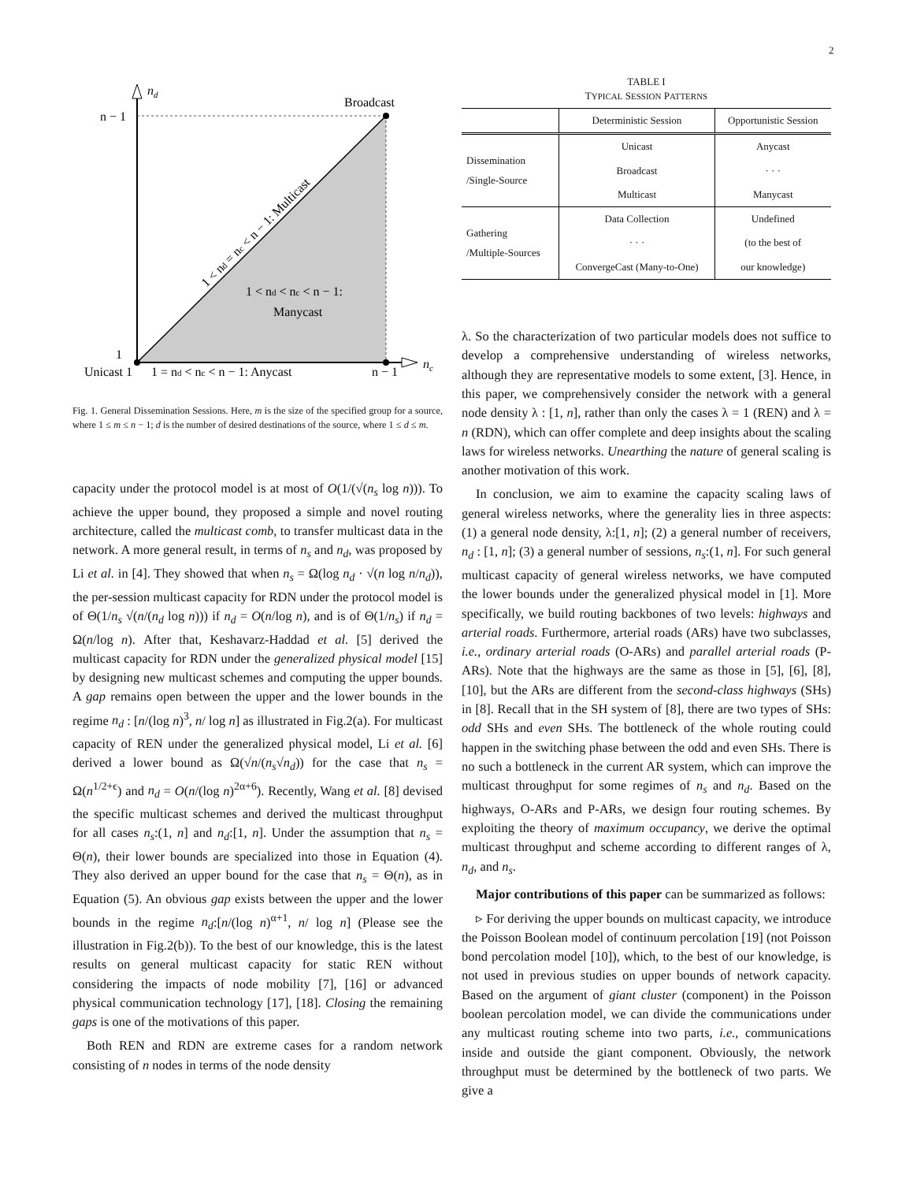2
nd
nc
Broadcast
n − 1
1
Unicast 1
1 = nd < nc < n − 1: Anycast
n − 1
1 < nd < nc < n − 1:
Manycast
1 < nd = nc < n − 1: Multicast
Fig. 1. General Dissemination Sessions. Here, m is the size of the specified group for a source, where 1 ≤ m ≤ n − 1; d is the number of desired destinations of the source, where 1 ≤ d ≤ m.
capacity under the protocol model is at most of O(1/(√(n<sub>s</sub> log n))). To achieve the upper bound, they proposed a simple and novel routing architecture, called the multicast comb, to transfer multicast data in the network. A more general result, in terms of n<sub>s</sub> and n<sub>d</sub>, was proposed by Li et al. in [4]. They showed that when n<sub>s</sub> = Ω(log n<sub>d</sub> · √(n log n/n<sub>d</sub>)), the per-session multicast capacity for RDN under the protocol model is of Θ(1/n<sub>s</sub> √(n/(n<sub>d</sub> log n))) if n<sub>d</sub> = O(n/log n), and is of Θ(1/n<sub>s</sub>) if n<sub>d</sub> = Ω(n/log n). After that, Keshavarz-Haddad et al. [5] derived the multicast capacity for RDN under the generalized physical model [15] by designing new multicast schemes and computing the upper bounds. A gap remains open between the upper and the lower bounds in the regime n<sub>d</sub> : [n/(log n)<sup>3</sup>, n/ log n] as illustrated in Fig.2(a). For multicast capacity of REN under the generalized physical model, Li et al. [6] derived a lower bound as Ω(√n/(n<sub>s</sub>√n<sub>d</sub>)) for the case that n<sub>s</sub> = Ω(n<sup>1/2+ϵ</sup>) and n<sub>d</sub> = O(n/(log n)<sup>2α+6</sup>). Recently, Wang et al. [8] devised the specific multicast schemes and derived the multicast throughput for all cases n<sub>s</sub>:(1, n] and n<sub>d</sub>:[1, n]. Under the assumption that n<sub>s</sub> = Θ(n), their lower bounds are specialized into those in Equation (4). They also derived an upper bound for the case that n<sub>s</sub> = Θ(n), as in Equation (5). An obvious gap exists between the upper and the lower bounds in the regime n<sub>d</sub>:[n/(log n)<sup>α+1</sup>, n/ log n] (Please see the illustration in Fig.2(b)). To the best of our knowledge, this is the latest results on general multicast capacity for static REN without considering the impacts of node mobility [7], [16] or advanced physical communication technology [17], [18]. Closing the remaining gaps is one of the motivations of this paper.
Both REN and RDN are extreme cases for a random network consisting of n nodes in terms of the node density
TABLE I
TYPICAL SESSION PATTERNS
| | Deterministic Session | Opportunistic Session |
| --- | --- | --- |
| Dissemination /Single-Source | Unicast | Anycast |
| | Broadcast | · · · |
| | Multicast | Manycast |
| Gathering /Multiple-Sources | Data Collection | Undefined |
| | · · · | (to the best of |
| | ConvergeCast (Many-to-One) | our knowledge) |
λ. So the characterization of two particular models does not suffice to develop a comprehensive understanding of wireless networks, although they are representative models to some extent, [3]. Hence, in this paper, we comprehensively consider the network with a general node density λ : [1, n], rather than only the cases λ = 1 (REN) and λ = n (RDN), which can offer complete and deep insights about the scaling laws for wireless networks. Unearthing the nature of general scaling is another motivation of this work.
In conclusion, we aim to examine the capacity scaling laws of general wireless networks, where the generality lies in three aspects: (1) a general node density, λ:[1, n]; (2) a general number of receivers, n<sub>d</sub> : [1, n]; (3) a general number of sessions, n<sub>s</sub>:(1, n]. For such general multicast capacity of general wireless networks, we have computed the lower bounds under the generalized physical model in [1]. More specifically, we build routing backbones of two levels: highways and arterial roads. Furthermore, arterial roads (ARs) have two subclasses, i.e., ordinary arterial roads (O-ARs) and parallel arterial roads (P-ARs). Note that the highways are the same as those in [5], [6], [8], [10], but the ARs are different from the second-class highways (SHs) in [8]. Recall that in the SH system of [8], there are two types of SHs: odd SHs and even SHs. The bottleneck of the whole routing could happen in the switching phase between the odd and even SHs. There is no such a bottleneck in the current AR system, which can improve the multicast throughput for some regimes of n<sub>s</sub> and n<sub>d</sub>. Based on the highways, O-ARs and P-ARs, we design four routing schemes. By exploiting the theory of maximum occupancy, we derive the optimal multicast throughput and scheme according to different ranges of λ, n<sub>d</sub>, and n<sub>s</sub>.
Major contributions of this paper can be summarized as follows:
▹ For deriving the upper bounds on multicast capacity, we introduce the Poisson Boolean model of continuum percolation [19] (not Poisson bond percolation model [10]), which, to the best of our knowledge, is not used in previous studies on upper bounds of network capacity. Based on the argument of giant cluster (component) in the Poisson boolean percolation model, we can divide the communications under any multicast routing scheme into two parts, i.e., communications inside and outside the giant component. Obviously, the network throughput must be determined by the bottleneck of two parts. We give a